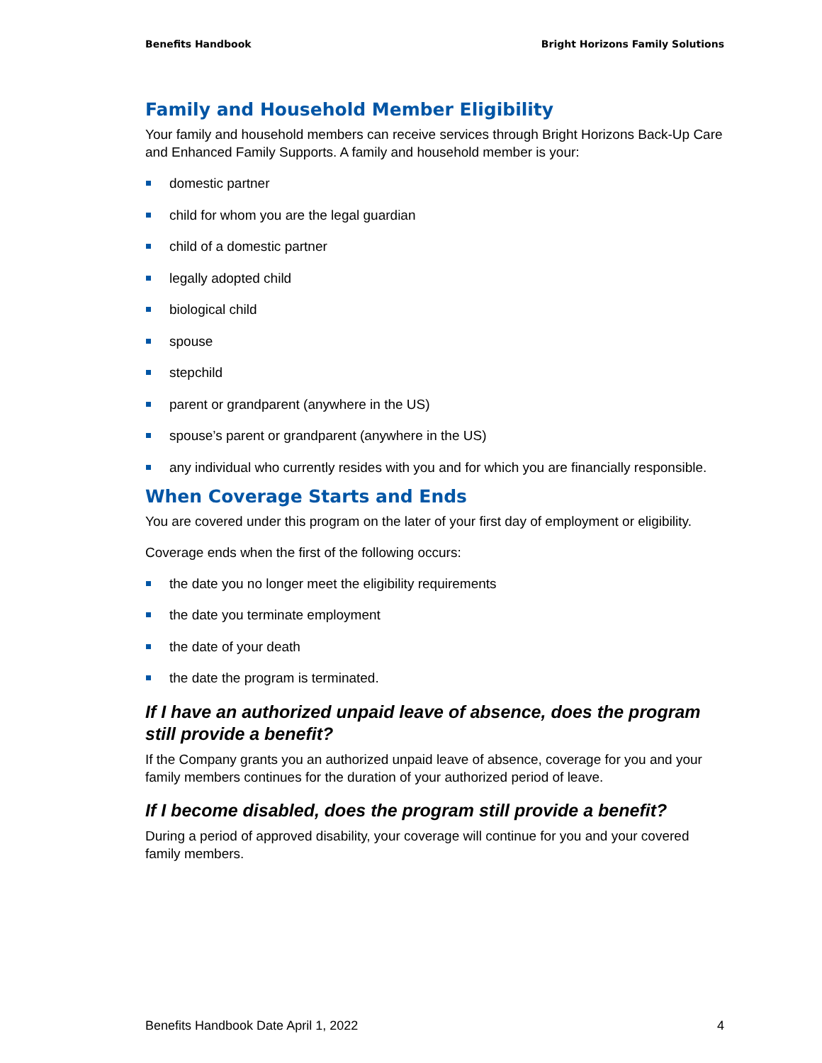Benefits Handbook Bright Horizons Family Solutions
Family and Household Member Eligibility
Your family and household members can receive services through Bright Horizons Back-Up Care and Enhanced Family Supports. A family and household member is your:
domestic partner
child for whom you are the legal guardian
child of a domestic partner
legally adopted child
biological child
spouse
stepchild
parent or grandparent (anywhere in the US)
spouse’s parent or grandparent (anywhere in the US)
any individual who currently resides with you and for which you are financially responsible.
When Coverage Starts and Ends
You are covered under this program on the later of your first day of employment or eligibility.
Coverage ends when the first of the following occurs:
the date you no longer meet the eligibility requirements
the date you terminate employment
the date of your death
the date the program is terminated.
If I have an authorized unpaid leave of absence, does the program still provide a benefit?
If the Company grants you an authorized unpaid leave of absence, coverage for you and your family members continues for the duration of your authorized period of leave.
If I become disabled, does the program still provide a benefit?
During a period of approved disability, your coverage will continue for you and your covered family members.
Benefits Handbook Date April 1, 2022 4